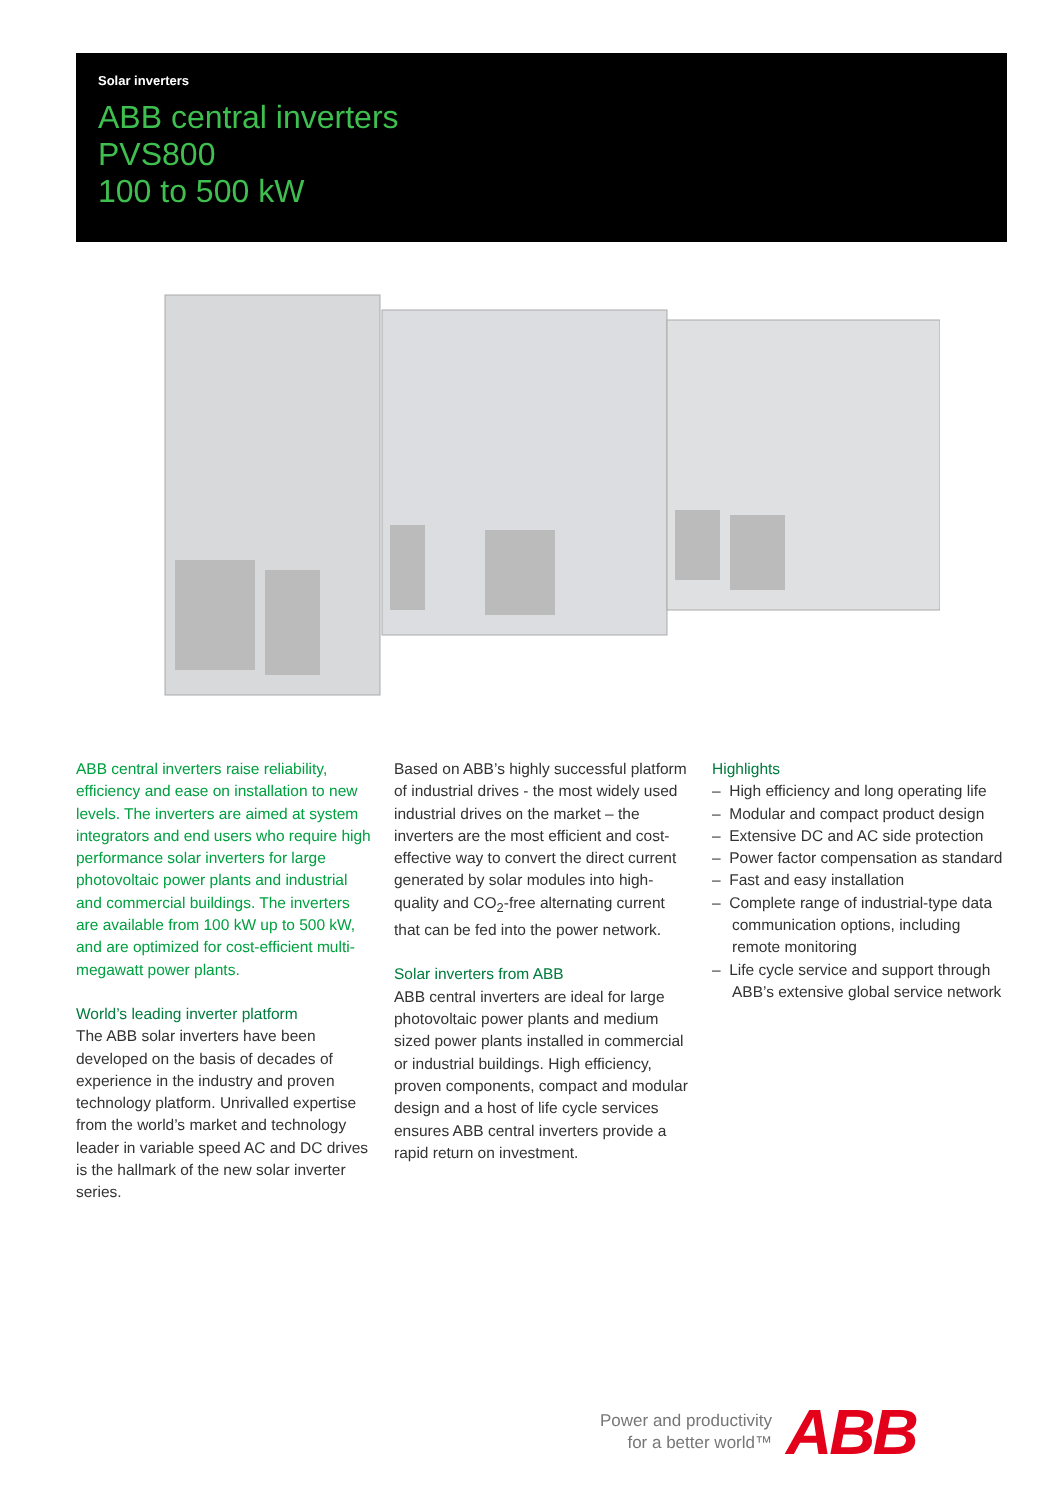Solar inverters
ABB central inverters
PVS800
100 to 500 kW
ABB central inverters raise reliability, efficiency and ease on installation to new levels. The inverters are aimed at system integrators and end users who require high performance solar inverters for large photovoltaic power plants and industrial and commercial buildings. The inverters are available from 100 kW up to 500 kW, and are optimized for cost-efficient multi-megawatt power plants.
World’s leading inverter platform
The ABB solar inverters have been developed on the basis of decades of experience in the industry and proven technology platform. Unrivalled expertise from the world’s market and technology leader in variable speed AC and DC drives is the hallmark of the new solar inverter series.
Based on ABB’s highly successful platform of industrial drives - the most widely used industrial drives on the market – the inverters are the most efficient and cost-effective way to convert the direct current generated by solar modules into high-quality and CO<sub>2</sub>-free alternating current that can be fed into the power network.
Solar inverters from ABB
ABB central inverters are ideal for large photovoltaic power plants and medium sized power plants installed in commercial or industrial buildings. High efficiency, proven components, compact and modular design and a host of life cycle services ensures ABB central inverters provide a rapid return on investment.
Highlights
– High efficiency and long operating life
– Modular and compact product design
– Extensive DC and AC side protection
– Power factor compensation as standard
– Fast and easy installation
– Complete range of industrial-type data communication options, including remote monitoring
– Life cycle service and support through ABB’s extensive global service network
Power and productivity
for a better world™
ABB